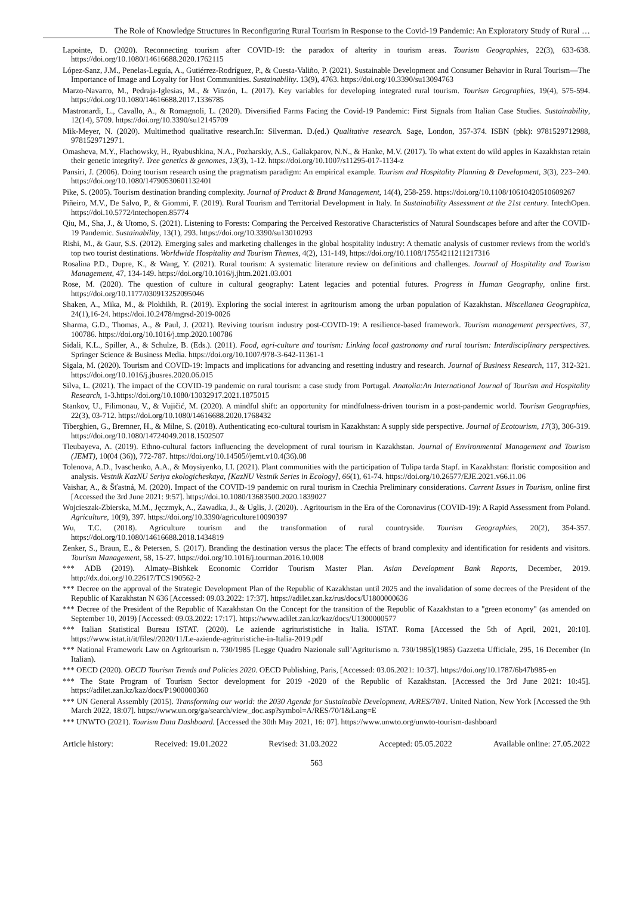The Role of Knowledge Structures in Reconfiguring Rural Tourism in Response to the Covid-19 Pandemic: An Exploratory Study of Rural …
Lapointe, D. (2020). Reconnecting tourism after COVID-19: the paradox of alterity in tourism areas. Tourism Geographies, 22(3), 633-638. https://doi.org/10.1080/14616688.2020.1762115
López-Sanz, J.M., Penelas-Leguía, A., Gutiérrez-Rodríguez, P., & Cuesta-Valiño, P. (2021). Sustainable Development and Consumer Behavior in Rural Tourism—The Importance of Image and Loyalty for Host Communities. Sustainability. 13(9), 4763. https://doi.org/10.3390/su13094763
Marzo-Navarro, M., Pedraja-Iglesias, M., & Vinzón, L. (2017). Key variables for developing integrated rural tourism. Tourism Geographies, 19(4), 575-594. https://doi.org/10.1080/14616688.2017.1336785
Mastronardi, L., Cavallo, A., & Romagnoli, L. (2020). Diversified Farms Facing the Covid-19 Pandemic: First Signals from Italian Case Studies. Sustainability, 12(14), 5709. https://doi.org/10.3390/su12145709
Mik-Meyer, N. (2020). Multimethod qualitative research.In: Silverman. D.(ed.) Qualitative research. Sage, London, 357-374. ISBN (pbk): 9781529712988, 9781529712971.
Omasheva, M.Y., Flachowsky, H., Ryabushkina, N.A., Pozharskiy, A.S., Galiakparov, N.N., & Hanke, M.V. (2017). To what extent do wild apples in Kazakhstan retain their genetic integrity?. Tree genetics & genomes, 13(3), 1-12. https://doi.org/10.1007/s11295-017-1134-z
Pansiri, J. (2006). Doing tourism research using the pragmatism paradigm: An empirical example. Tourism and Hospitality Planning & Development, 3(3), 223–240. https://doi.org/10.1080/14790530601132401
Pike, S. (2005). Tourism destination branding complexity. Journal of Product & Brand Management, 14(4), 258-259. https://doi.org/10.1108/10610420510609267
Piñeiro, M.V., De Salvo, P., & Giommi, F. (2019). Rural Tourism and Territorial Development in Italy. In Sustainability Assessment at the 21st century. IntechOpen. https://doi.10.5772/intechopen.85774
Qiu, M., Sha, J., & Utomo, S. (2021). Listening to Forests: Comparing the Perceived Restorative Characteristics of Natural Soundscapes before and after the COVID-19 Pandemic. Sustainability, 13(1), 293. https://doi.org/10.3390/su13010293
Rishi, M., & Gaur, S.S. (2012). Emerging sales and marketing challenges in the global hospitality industry: A thematic analysis of customer reviews from the world's top two tourist destinations. Worldwide Hospitality and Tourism Themes, 4(2), 131-149, https://doi.org/10.1108/17554211211217316
Rosalina P.D., Dupre, K., & Wang, Y. (2021). Rural tourism: A systematic literature review on definitions and challenges. Journal of Hospitality and Tourism Management, 47, 134-149. https://doi.org/10.1016/j.jhtm.2021.03.001
Rose, M. (2020). The question of culture in cultural geography: Latent legacies and potential futures. Progress in Human Geography, online first. https://doi.org/10.1177/030913252095046
Shaken, A., Mika, M., & Plokhikh, R. (2019). Exploring the social interest in agritourism among the urban population of Kazakhstan. Miscellanea Geographica, 24(1),16-24. https://doi.10.2478/mgrsd-2019-0026
Sharma, G.D., Thomas, A., & Paul, J. (2021). Reviving tourism industry post-COVID-19: A resilience-based framework. Tourism management perspectives, 37, 100786. https://doi.org/10.1016/j.tmp.2020.100786
Sidali, K.L., Spiller, A., & Schulze, B. (Eds.). (2011). Food, agri-culture and tourism: Linking local gastronomy and rural tourism: Interdisciplinary perspectives. Springer Science & Business Media. https://doi.org/10.1007/978-3-642-11361-1
Sigala, M. (2020). Tourism and COVID-19: Impacts and implications for advancing and resetting industry and research. Journal of Business Research, 117, 312-321. https://doi.org/10.1016/j.jbusres.2020.06.015
Silva, L. (2021). The impact of the COVID-19 pandemic on rural tourism: a case study from Portugal. Anatolia:An International Journal of Tourism and Hospitality Research, 1-3.https://doi.org/10.1080/13032917.2021.1875015
Stankov, U., Filimonau, V., & Vujičić, M. (2020). A mindful shift: an opportunity for mindfulness-driven tourism in a post-pandemic world. Tourism Geographies, 22(3), 03-712. https://doi.org/10.1080/14616688.2020.1768432
Tiberghien, G., Bremner, H., & Milne, S. (2018). Authenticating eco-cultural tourism in Kazakhstan: A supply side perspective. Journal of Ecotourism, 17(3), 306-319. https://doi.org/10.1080/14724049.2018.1502507
Tleubayeva, A. (2019). Ethno-cultural factors influencing the development of rural tourism in Kazakhstan. Journal of Environmental Management and Tourism (JEMT), 10(04 (36)), 772-787. https://doi.org/10.14505//jemt.v10.4(36).08
Tolenova, A.D., Ivaschenko, A.A., & Moysiyenko, I.I. (2021). Plant communities with the participation of Tulipa tarda Stapf. in Kazakhstan: floristic composition and analysis. Vestnik KazNU Seriya ekologicheskaya, [KazNU Vestnik Series in Ecology], 66(1), 61-74. https://doi.org/10.26577/EJE.2021.v66.i1.06
Vaishar, A., & Šťastná, M. (2020). Impact of the COVID-19 pandemic on rural tourism in Czechia Preliminary considerations. Current Issues in Tourism, online first [Accessed the 3rd June 2021: 9:57]. https://doi.10.1080/13683500.2020.1839027
Wojcieszak-Zbierska, M.M., Jęczmyk, A., Zawadka, J., & Uglis, J. (2020). . Agritourism in the Era of the Coronavirus (COVID-19): A Rapid Assessment from Poland. Agriculture, 10(9), 397. https://doi.org/10.3390/agriculture10090397
Wu, T.C. (2018). Agriculture tourism and the transformation of rural countryside. Tourism Geographies, 20(2), 354-357. https://doi.org/10.1080/14616688.2018.1434819
Zenker, S., Braun, E., & Petersen, S. (2017). Branding the destination versus the place: The effects of brand complexity and identification for residents and visitors. Tourism Management, 58, 15-27. https://doi.org/10.1016/j.tourman.2016.10.008
*** ADB (2019). Almaty–Bishkek Economic Corridor Tourism Master Plan. Asian Development Bank Reports, December, 2019. http://dx.doi.org/10.22617/TCS190562-2
*** Decree on the approval of the Strategic Development Plan of the Republic of Kazakhstan until 2025 and the invalidation of some decrees of the President of the Republic of Kazakhstan N 636 [Accessed: 09.03.2022: 17:37]. https://adilet.zan.kz/rus/docs/U1800000636
*** Decree of the President of the Republic of Kazakhstan On the Concept for the transition of the Republic of Kazakhstan to a "green economy" (as amended on September 10, 2019) [Accessed: 09.03.2022: 17:17]. https://www.adilet.zan.kz/kaz/docs/U1300000577
*** Italian Statistical Bureau ISTAT. (2020). Le aziende agriturististiche in Italia. ISTAT. Roma [Accessed the 5th of April, 2021, 20:10]. https://www.istat.it/it/files//2020/11/Le-aziende-agrituristiche-in-Italia-2019.pdf
*** National Framework Law on Agritourism n. 730/1985 [Legge Quadro Nazionale sull’Agriturismo n. 730/1985](1985) Gazzetta Ufficiale, 295, 16 December (In Italian).
*** OECD (2020). OECD Tourism Trends and Policies 2020. OECD Publishing, Paris, [Accessed: 03.06.2021: 10:37]. https://doi.org/10.1787/6b47b985-en
*** The State Program of Tourism Sector development for 2019 -2020 of the Republic of Kazakhstan. [Accessed the 3rd June 2021: 10:45]. https://adilet.zan.kz/kaz/docs/P1900000360
*** UN General Assembly (2015). Transforming our world: the 2030 Agenda for Sustainable Development, A/RES/70/1. United Nation, New York [Accessed the 9th March 2022, 18:07]. https://www.un.org/ga/search/view_doc.asp?symbol=A/RES/70/1&Lang=E
*** UNWTO (2021). Tourism Data Dashboard. [Accessed the 30th May 2021, 16: 07]. https://www.unwto.org/unwto-tourism-dashboard
Article history: Received: 19.01.2022 Revised: 31.03.2022 Accepted: 05.05.2022 Available online: 27.05.2022
563